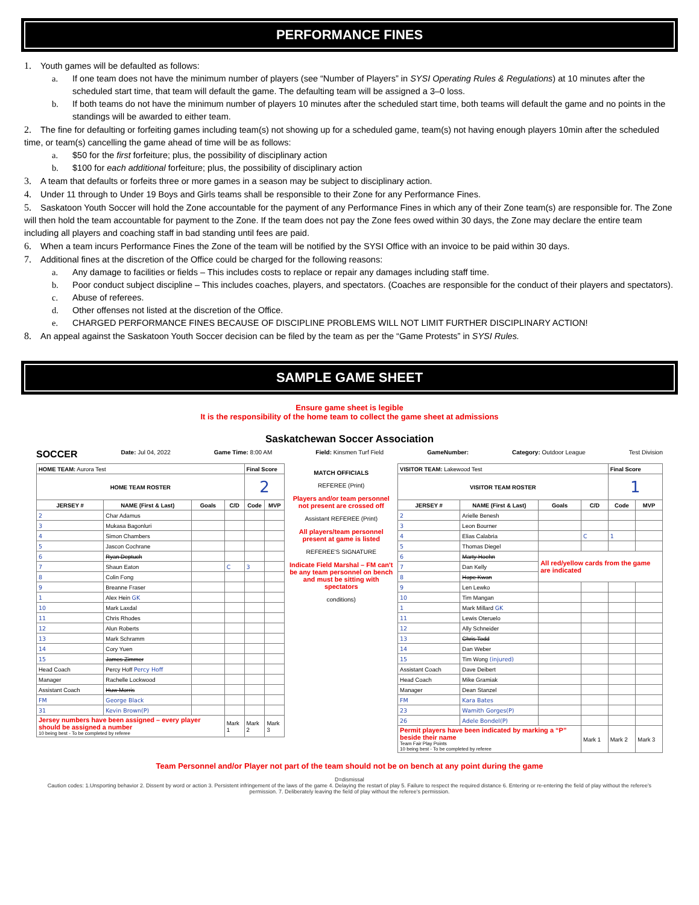PERFORMANCE FINES
1. Youth games will be defaulted as follows:
a. If one team does not have the minimum number of players (see “Number of Players” in SYSI Operating Rules & Regulations) at 10 minutes after the scheduled start time, that team will default the game. The defaulting team will be assigned a 3–0 loss.
b. If both teams do not have the minimum number of players 10 minutes after the scheduled start time, both teams will default the game and no points in the standings will be awarded to either team.
2. The fine for defaulting or forfeiting games including team(s) not showing up for a scheduled game, team(s) not having enough players 10min after the scheduled time, or team(s) cancelling the game ahead of time will be as follows:
a. $50 for the first forfeiture; plus, the possibility of disciplinary action
b. $100 for each additional forfeiture; plus, the possibility of disciplinary action
3. A team that defaults or forfeits three or more games in a season may be subject to disciplinary action.
4. Under 11 through to Under 19 Boys and Girls teams shall be responsible to their Zone for any Performance Fines.
5. Saskatoon Youth Soccer will hold the Zone accountable for the payment of any Performance Fines in which any of their Zone team(s) are responsible for. The Zone will then hold the team accountable for payment to the Zone. If the team does not pay the Zone fees owed within 30 days, the Zone may declare the entire team including all players and coaching staff in bad standing until fees are paid.
6. When a team incurs Performance Fines the Zone of the team will be notified by the SYSI Office with an invoice to be paid within 30 days.
7. Additional fines at the discretion of the Office could be charged for the following reasons:
a. Any damage to facilities or fields – This includes costs to replace or repair any damages including staff time.
b. Poor conduct subject discipline – This includes coaches, players, and spectators. (Coaches are responsible for the conduct of their players and spectators).
c. Abuse of referees.
d. Other offenses not listed at the discretion of the Office.
e. CHARGED PERFORMANCE FINES BECAUSE OF DISCIPLINE PROBLEMS WILL NOT LIMIT FURTHER DISCIPLINARY ACTION!
8. An appeal against the Saskatoon Youth Soccer decision can be filed by the team as per the “Game Protests” in SYSI Rules.
SAMPLE GAME SHEET
Ensure game sheet is legible
It is the responsibility of the home team to collect the game sheet at admissions
Saskatchewan Soccer Association
SOCCER Date: Jul 04, 2022 Game Time: 8:00 AM Field: Kinsmen Turf Field GameNumber: Category: Outdoor League Test Division
| HOME TEAM: Aurora Test | | | | Final Score | |
| HOME TEAM ROSTER | | | | 2 | |
| JERSEY # | NAME (First & Last) | Goals | C/D | Code | MVP |
| 2 | Char Adamus | | | | |
| 3 | Mukasa Bagonluri | | | | |
| 4 | Simon Chambers | | | | |
| 5 | Jascon Cochrane | | | | |
| 6 | Ryan Deptuch | | | | |
| 7 | Shaun Eaton | | C | 3 | |
| 8 | Colin Fong | | | | |
| 9 | Breanne Fraser | | | | |
| 1 | Alex Hein GK | | | | |
| 10 | Mark Laxdal | | | | |
| 11 | Chris Rhodes | | | | |
| 12 | Alun Roberts | | | | |
| 13 | Mark Schramm | | | | |
| 14 | Cory Yuen | | | | |
| 15 | James Zimmer | | | | |
| Head Coach | Percy Hoff Percy Hoff | | | | |
| Manager | Rachelle Lockwood | | | | |
| Assistant Coach | Huw Morris | | | | |
| FM | George Black | | | | |
| 31 | Kevin Brown(P) | | | | |
| Jersey numbers have been assigned – every player should be assigned a number 10 being best - To be completed by referee | | | Mark 1 | Mark 2 | Mark 3 |
MATCH OFFICIALS
REFEREE (Print)
Players and/or team personnel not present are crossed off
Assistant REFEREE (Print)
All players/team personnel present at game is listed
REFEREE'S SIGNATURE
Indicate Field Marshal – FM can't be any team personnel on bench and must be sitting with spectators
conditions)
| VISITOR TEAM: Lakewood Test | | | | Final Score | |
| VISITOR TEAM ROSTER | | | | 1 | |
| JERSEY # | NAME (First & Last) | Goals | C/D | Code | MVP |
| 2 | Arielle Benesh | | | | |
| 3 | Leon Bourner | | | | |
| 4 | Elias Calabria | | C | 1 | |
| 5 | Thomas Diegel | | | | |
| 6 | Marty Hoehn | All red/yellow cards from the game are indicated | | | |
| 7 | Dan Kelly | | | | |
| 8 | Hope Kwan | | | | |
| 9 | Len Lewko | | | | |
| 10 | Tim Mangan | | | | |
| 1 | Mark Millard GK | | | | |
| 11 | Lewis Oteruelo | | | | |
| 12 | Ally Schneider | | | | |
| 13 | Chris Todd | | | | |
| 14 | Dan Weber | | | | |
| 15 | Tim Wong (injured) | | | | |
| Assistant Coach | Dave Deibert | | | | |
| Head Coach | Mike Gramiak | | | | |
| Manager | Dean Stanzel | | | | |
| FM | Kara Bates | | | | |
| 23 | Wamith Gorges(P) | | | | |
| 26 | Adele Bondel(P) | | | | |
| Permit players have been indicated by marking a “P” beside their name Team Fair Play Points 10 being best - To be completed by referee | | | Mark 1 | Mark 2 | Mark 3 |
Team Personnel and/or Player not part of the team should not be on bench at any point during the game
D=dismissal
Caution codes: 1.Unsporting behavior 2. Dissent by word or action 3. Persistent infringement of the laws of the game 4. Delaying the restart of play 5. Failure to respect the required distance 6. Entering or re-entering the field of play without the referee's permission. 7. Deliberately leaving the field of play without the referee's permission.